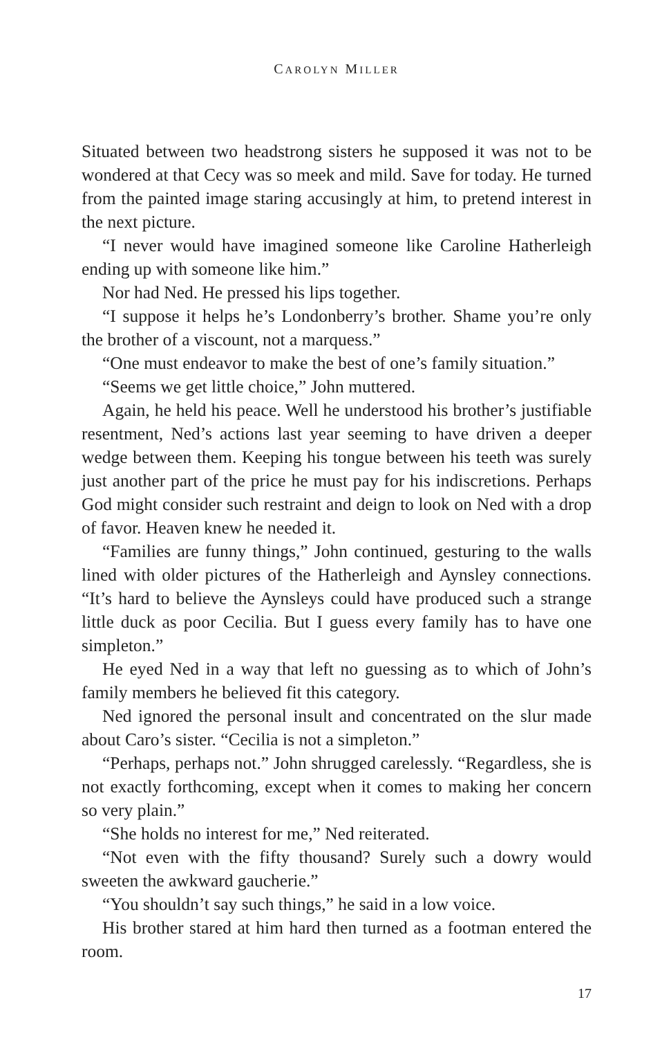CAROLYN MILLER
Situated between two headstrong sisters he supposed it was not to be wondered at that Cecy was so meek and mild. Save for today. He turned from the painted image staring accusingly at him, to pretend interest in the next picture.
“I never would have imagined someone like Caroline Hatherleigh ending up with someone like him.”
Nor had Ned. He pressed his lips together.
“I suppose it helps he’s Londonberry’s brother. Shame you’re only the brother of a viscount, not a marquess.”
“One must endeavor to make the best of one’s family situation.”
“Seems we get little choice,” John muttered.
Again, he held his peace. Well he understood his brother’s justifiable resentment, Ned’s actions last year seeming to have driven a deeper wedge between them. Keeping his tongue between his teeth was surely just another part of the price he must pay for his indiscretions. Perhaps God might consider such restraint and deign to look on Ned with a drop of favor. Heaven knew he needed it.
“Families are funny things,” John continued, gesturing to the walls lined with older pictures of the Hatherleigh and Aynsley connections. “It’s hard to believe the Aynsleys could have produced such a strange little duck as poor Cecilia. But I guess every family has to have one simpleton.”
He eyed Ned in a way that left no guessing as to which of John’s family members he believed fit this category.
Ned ignored the personal insult and concentrated on the slur made about Caro’s sister. “Cecilia is not a simpleton.”
“Perhaps, perhaps not.” John shrugged carelessly. “Regardless, she is not exactly forthcoming, except when it comes to making her concern so very plain.”
“She holds no interest for me,” Ned reiterated.
“Not even with the fifty thousand? Surely such a dowry would sweeten the awkward gaucherie.”
“You shouldn’t say such things,” he said in a low voice.
His brother stared at him hard then turned as a footman entered the room.
17